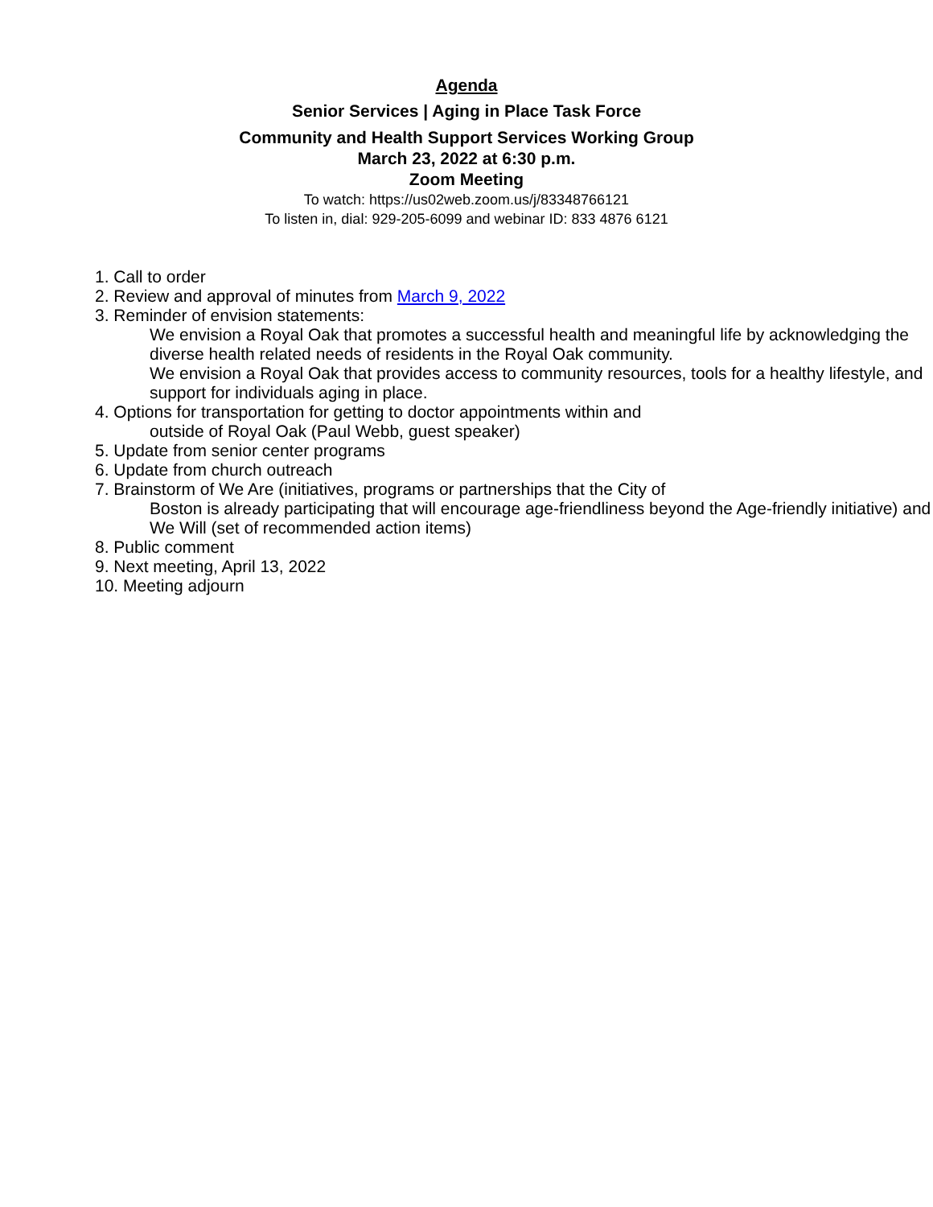Agenda
Senior Services | Aging in Place Task Force
Community and Health Support Services Working Group
March 23, 2022 at 6:30 p.m.
Zoom Meeting
To watch: https://us02web.zoom.us/j/83348766121
To listen in, dial: 929-205-6099 and webinar ID: 833 4876 6121
1. Call to order
2. Review and approval of minutes from March 9, 2022
3. Reminder of envision statements:
We envision a Royal Oak that promotes a successful health and meaningful life by acknowledging the diverse health related needs of residents in the Royal Oak community.
We envision a Royal Oak that provides access to community resources, tools for a healthy lifestyle, and support for individuals aging in place.
4. Options for transportation for getting to doctor appointments within and
outside of Royal Oak (Paul Webb, guest speaker)
5. Update from senior center programs
6. Update from church outreach
7. Brainstorm of We Are (initiatives, programs or partnerships that the City of
Boston is already participating that will encourage age-friendliness beyond the Age-friendly initiative) and We Will (set of recommended action items)
8. Public comment
9. Next meeting, April 13, 2022
10. Meeting adjourn